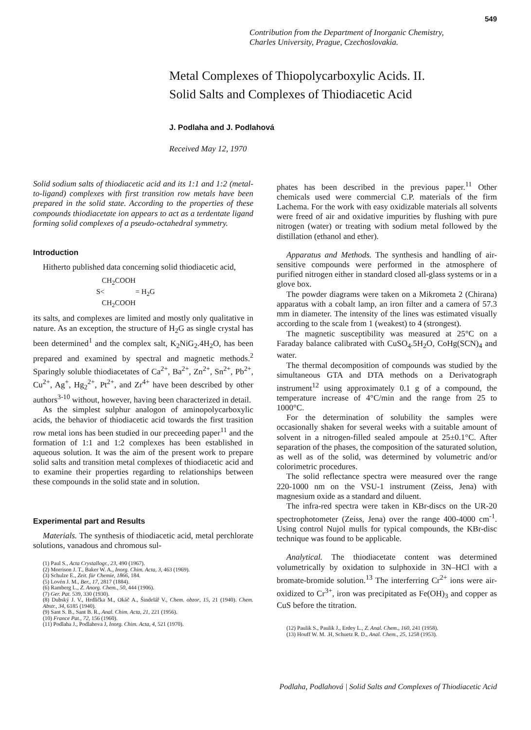549
Contribution from the Department of Inorganic Chemistry,
Charles University, Prague, Czechoslovakia.
Metal Complexes of Thiopolycarboxylic Acids. II.
Solid Salts and Complexes of Thiodiacetic Acid
J. Podlaha and J. Podlahová
Received May 12, 1970
Solid sodium salts of thiodiacetic acid and its 1:1 and 1:2 (metal-to-ligand) complexes with first transition row metals have been prepared in the solid state. According to the properties of these compounds thiodiacetate ion appears to act as a terdentate ligand forming solid complexes of a pseudo-octahedral symmetry.
Introduction
Hitherto published data concerning solid thiodiacetic acid,
CH<sub>2</sub>COOH
S< = H<sub>2</sub>G
CH<sub>2</sub>COOH
its salts, and complexes are limited and mostly only qualitative in nature. As an exception, the structure of H<sub>2</sub>G as single crystal has been determined<sup>1</sup> and the complex salt, K<sub>2</sub>NiG<sub>2</sub>.4H<sub>2</sub>O, has been prepared and examined by spectral and magnetic methods.<sup>2</sup> Sparingly soluble thiodiacetates of Ca<sup>2+</sup>, Ba<sup>2+</sup>, Zn<sup>2+</sup>, Sn<sup>2+</sup>, Pb<sup>2+</sup>, Cu<sup>2+</sup>, Ag<sup>+</sup>, Hg<sub>2</sub><sup>2+</sup>, Pt<sup>2+</sup>, and Zr<sup>4+</sup> have been described by other authors<sup>3-10</sup> without, however, having been characterized in detail.
As the simplest sulphur analogon of aminopolycarboxylic acids, the behavior of thiodiacetic acid towards the first trasition row metal ions has been studied in our preceeding paper<sup>11</sup> and the formation of 1:1 and 1:2 complexes has been established in aqueous solution. It was the aim of the present work to prepare solid salts and transition metal complexes of thiodiacetic acid and to examine their properties regarding to relationships between these compounds in the solid state and in solution.
Experimental part and Results
Materials. The synthesis of thiodiacetic acid, metal perchlorate solutions, vanadous and chromous sul-
(1) Paul S., Acta Crystallogr., 23, 490 (1967).
(2) Morrison J. T., Baker W. A., Inorg. Chim. Acta, 3, 463 (1969).
(3) Schulze E., Zeit. für Chemie, 1866, 184.
(5) Lovén J. M., Ber., 17, 2817 (1884).
(6) Ramberg L., Z. Anorg. Chem., 50, 444 (1906).
(7) Ger. Pat. 539, 330 (1930).
(8) Dubský J. V., Hrdlička M., Okáč A., Šindelář V., Chem. obzor, 15, 21 (1940). Chem. Abstr., 34, 6185 (1940).
(9) Sant S. B., Sant B. R., Anal. Chim. Acta, 21, 221 (1956).
(10) France Pat., 72, 156 (1960).
(11) Podlaha J., Podlahova J, Inorg. Chim. Acta, 4, 521 (1970).
phates has been described in the previous paper.<sup>11</sup> Other chemicals used were commercial C.P. materials of the firm Lachema. For the work with easy oxidizable materials all solvents were freed of air and oxidative impurities by flushing with pure nitrogen (water) or treating with sodium metal followed by the distillation (ethanol and ether).
Apparatus and Methods. The synthesis and handling of air-sensitive compounds were performed in the atmosphere of purified nitrogen either in standard closed all-glass systems or in a glove box.
The powder diagrams were taken on a Mikrometa 2 (Chirana) apparatus with a cobalt lamp, an iron filter and a camera of 57.3 mm in diameter. The intensity of the lines was estimated visually according to the scale from 1 (weakest) to 4 (strongest).
The magnetic susceptibility was measured at 25°C on a Faraday balance calibrated with CuSO<sub>4</sub>.5H<sub>2</sub>O, CoHg(SCN)<sub>4</sub> and water.
The thermal decomposition of compounds was studied by the simultaneous GTA and DTA methods on a Derivatograph instrument<sup>12</sup> using approximately 0.1 g of a compound, the temperature increase of 4°C/min and the range from 25 to 1000°C.
For the determination of solubility the samples were occasionally shaken for several weeks with a suitable amount of solvent in a nitrogen-filled sealed ampoule at 25±0.1°C. After separation of the phases, the composition of the saturated solution, as well as of the solid, was determined by volumetric and/or colorimetric procedures.
The solid reflectance spectra were measured over the range 220-1000 nm on the VSU-1 instrument (Zeiss, Jena) with magnesium oxide as a standard and diluent.
The infra-red spectra were taken in KBr-discs on the UR-20 spectrophotometer (Zeiss, Jena) over the range 400-4000 cm<sup>-1</sup>. Using control Nujol mulls for typical compounds, the KBr-disc technique was found to be applicable.
Analytical. The thiodiacetate content was determined volumetrically by oxidation to sulphoxide in 3N–HCl with a bromate-bromide solution.<sup>13</sup> The interferring Cr<sup>2+</sup> ions were air-oxidized to Cr<sup>3+</sup>, iron was precipitated as Fe(OH)<sub>3</sub> and copper as CuS before the titration.
(12) Paulik S., Paulik J., Erdey L., Z. Anal. Chem., 160, 241 (1958).
(13) Houff W. M. .H, Schuetz R. D., Anal. Chem., 25, 1258 (1953).
Podlaha, Podlahová | Solid Salts and Complexes of Thiodiacetic Acid